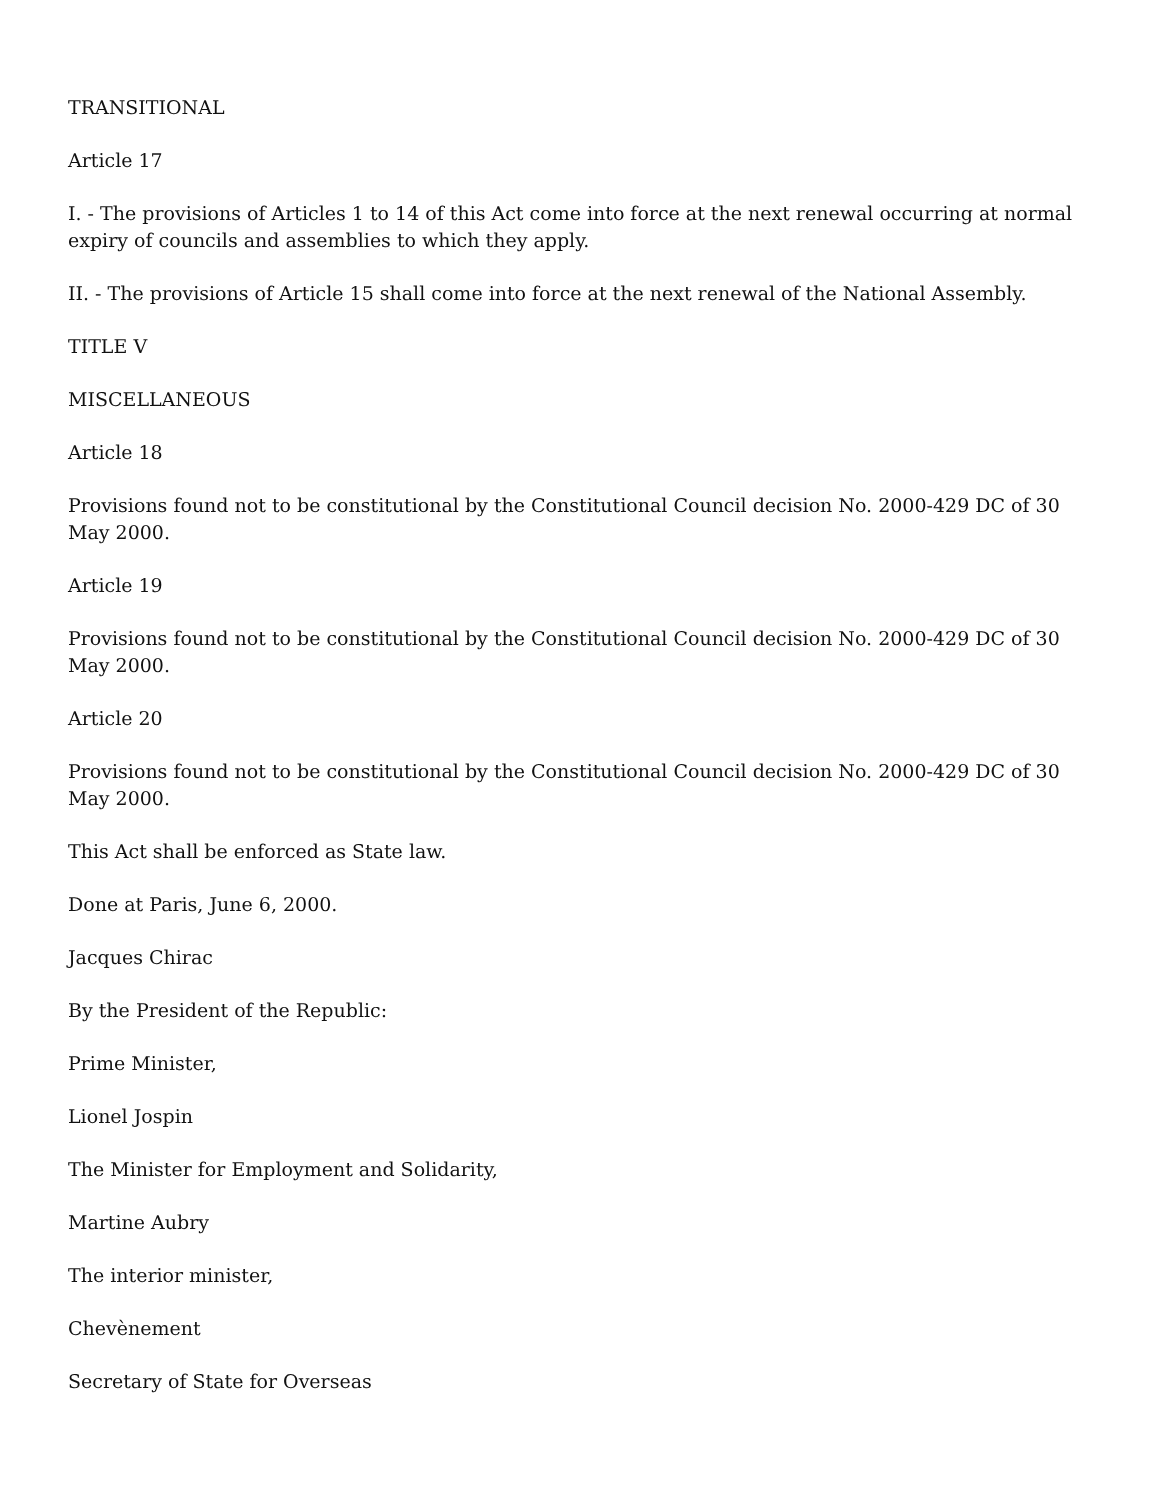TRANSITIONAL
Article 17
I. - The provisions of Articles 1 to 14 of this Act come into force at the next renewal occurring at normal expiry of councils and assemblies to which they apply.
II. - The provisions of Article 15 shall come into force at the next renewal of the National Assembly.
TITLE V
MISCELLANEOUS
Article 18
Provisions found not to be constitutional by the Constitutional Council decision No. 2000-429 DC of 30 May 2000.
Article 19
Provisions found not to be constitutional by the Constitutional Council decision No. 2000-429 DC of 30 May 2000.
Article 20
Provisions found not to be constitutional by the Constitutional Council decision No. 2000-429 DC of 30 May 2000.
This Act shall be enforced as State law.
Done at Paris, June 6, 2000.
Jacques Chirac
By the President of the Republic:
Prime Minister,
Lionel Jospin
The Minister for Employment and Solidarity,
Martine Aubry
The interior minister,
Chevènement
Secretary of State for Overseas